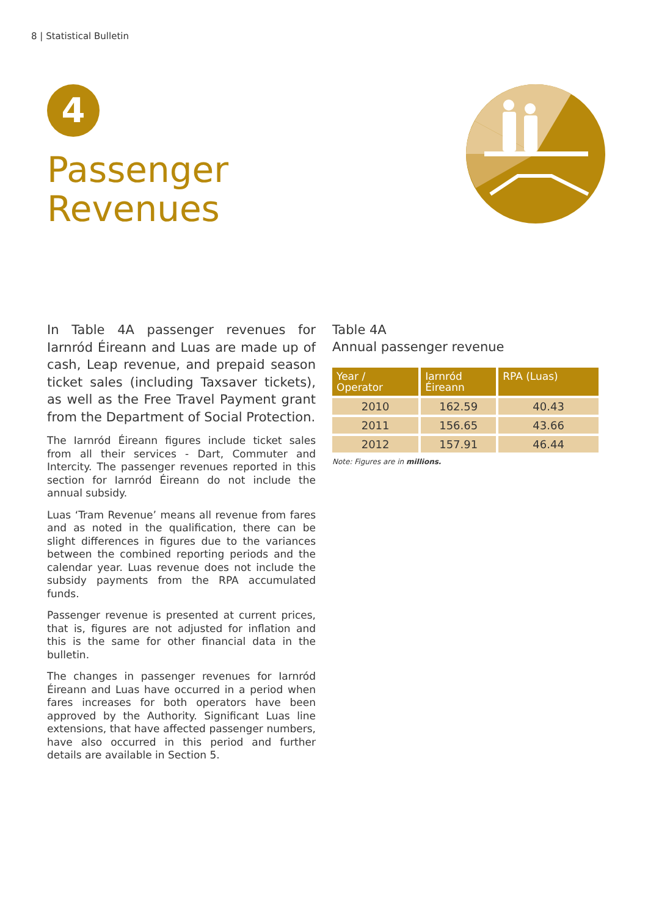8 | Statistical Bulletin
4
Passenger
Revenues
In Table 4A passenger revenues for Iarnród Éireann and Luas are made up of cash, Leap revenue, and prepaid season ticket sales (including Taxsaver tickets), as well as the Free Travel Payment grant from the Department of Social Protection.
The Iarnród Éireann figures include ticket sales from all their services - Dart, Commuter and Intercity. The passenger revenues reported in this section for Iarnród Éireann do not include the annual subsidy.
Luas ‘Tram Revenue’ means all revenue from fares and as noted in the qualification, there can be slight differences in figures due to the variances between the combined reporting periods and the calendar year. Luas revenue does not include the subsidy payments from the RPA accumulated funds.
Passenger revenue is presented at current prices, that is, figures are not adjusted for inflation and this is the same for other financial data in the bulletin.
The changes in passenger revenues for Iarnród Éireann and Luas have occurred in a period when fares increases for both operators have been approved by the Authority. Significant Luas line extensions, that have affected passenger numbers, have also occurred in this period and further details are available in Section 5.
Table 4A
Annual passenger revenue
| Year / Operator | Iarnród Éireann | RPA (Luas) |
| --- | --- | --- |
| 2010 | 162.59 | 40.43 |
| 2011 | 156.65 | 43.66 |
| 2012 | 157.91 | 46.44 |
Note: Figures are in millions.